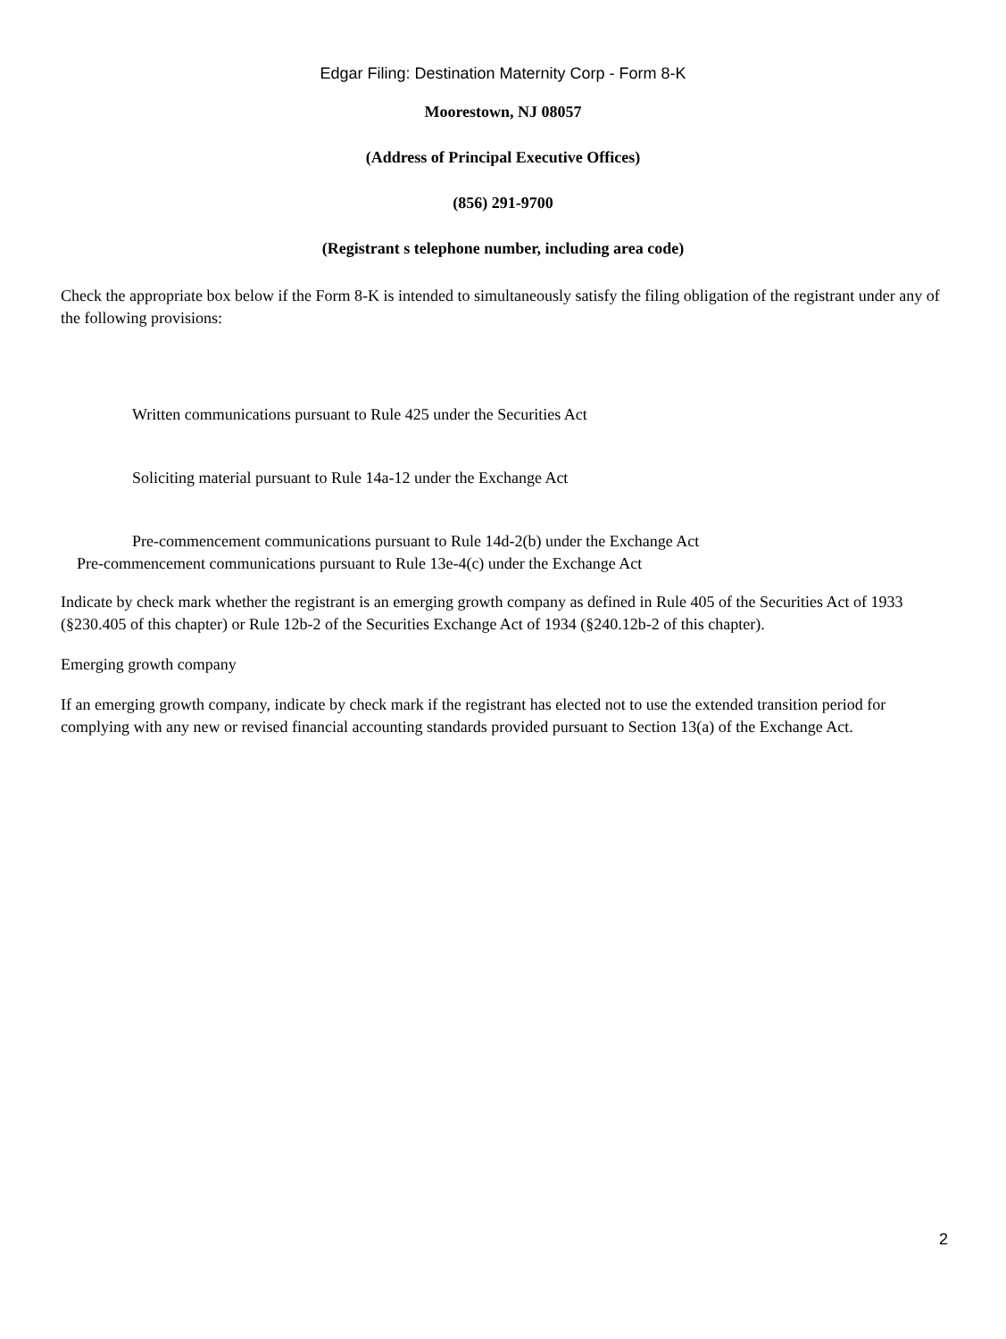Edgar Filing: Destination Maternity Corp - Form 8-K
Moorestown, NJ 08057
(Address of Principal Executive Offices)
(856) 291-9700
(Registrant s telephone number, including area code)
Check the appropriate box below if the Form 8-K is intended to simultaneously satisfy the filing obligation of the registrant under any of the following provisions:
Written communications pursuant to Rule 425 under the Securities Act
Soliciting material pursuant to Rule 14a-12 under the Exchange Act
Pre-commencement communications pursuant to Rule 14d-2(b) under the Exchange Act
Pre-commencement communications pursuant to Rule 13e-4(c) under the Exchange Act
Indicate by check mark whether the registrant is an emerging growth company as defined in Rule 405 of the Securities Act of 1933 (§230.405 of this chapter) or Rule 12b-2 of the Securities Exchange Act of 1934 (§240.12b-2 of this chapter).
Emerging growth company
If an emerging growth company, indicate by check mark if the registrant has elected not to use the extended transition period for complying with any new or revised financial accounting standards provided pursuant to Section 13(a) of the Exchange Act.
2